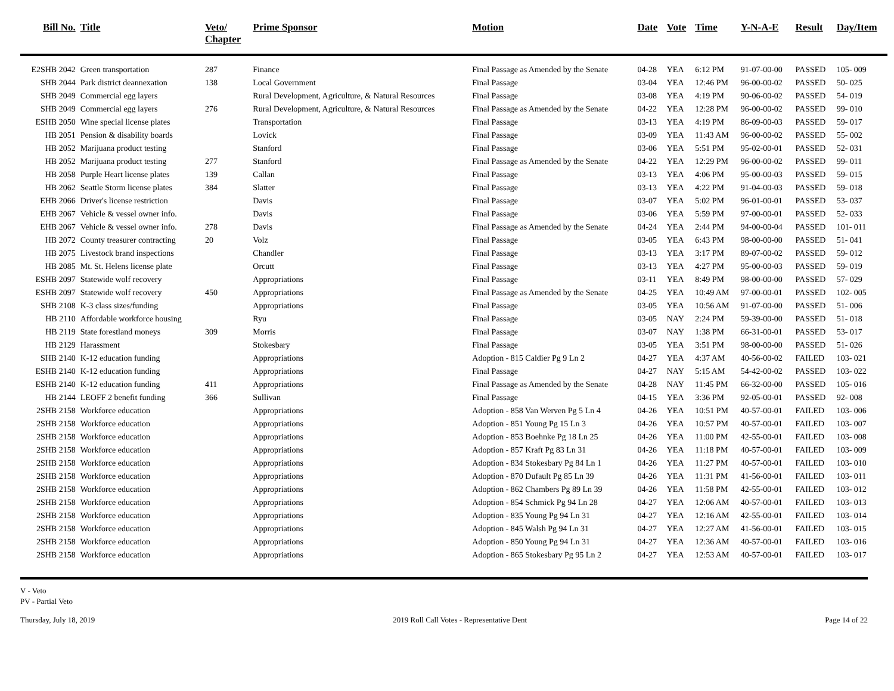| Bill No. | Title | Veto/ Chapter | Prime Sponsor | Motion | Date | Vote | Time | Y-N-A-E | Result | Day/Item |
| --- | --- | --- | --- | --- | --- | --- | --- | --- | --- | --- |
| E2SHB 2042 | Green transportation | 287 | Finance | Final Passage as Amended by the Senate | 04-28 | YEA | 6:12 PM | 91-07-00-00 | PASSED | 105- 009 |
| SHB 2044 | Park district deannexation | 138 | Local Government | Final Passage | 03-04 | YEA | 12:46 PM | 96-00-00-02 | PASSED | 50- 025 |
| SHB 2049 | Commercial egg layers | | Rural Development, Agriculture, & Natural Resources | Final Passage | 03-08 | YEA | 4:19 PM | 90-06-00-02 | PASSED | 54- 019 |
| SHB 2049 | Commercial egg layers | 276 | Rural Development, Agriculture, & Natural Resources | Final Passage as Amended by the Senate | 04-22 | YEA | 12:28 PM | 96-00-00-02 | PASSED | 99- 010 |
| ESHB 2050 | Wine special license plates | | Transportation | Final Passage | 03-13 | YEA | 4:19 PM | 86-09-00-03 | PASSED | 59- 017 |
| HB 2051 | Pension & disability boards | | Lovick | Final Passage | 03-09 | YEA | 11:43 AM | 96-00-00-02 | PASSED | 55- 002 |
| HB 2052 | Marijuana product testing | | Stanford | Final Passage | 03-06 | YEA | 5:51 PM | 95-02-00-01 | PASSED | 52- 031 |
| HB 2052 | Marijuana product testing | 277 | Stanford | Final Passage as Amended by the Senate | 04-22 | YEA | 12:29 PM | 96-00-00-02 | PASSED | 99- 011 |
| HB 2058 | Purple Heart license plates | 139 | Callan | Final Passage | 03-13 | YEA | 4:06 PM | 95-00-00-03 | PASSED | 59- 015 |
| HB 2062 | Seattle Storm license plates | 384 | Slatter | Final Passage | 03-13 | YEA | 4:22 PM | 91-04-00-03 | PASSED | 59- 018 |
| EHB 2066 | Driver's license restriction | | Davis | Final Passage | 03-07 | YEA | 5:02 PM | 96-01-00-01 | PASSED | 53- 037 |
| EHB 2067 | Vehicle & vessel owner info. | | Davis | Final Passage | 03-06 | YEA | 5:59 PM | 97-00-00-01 | PASSED | 52- 033 |
| EHB 2067 | Vehicle & vessel owner info. | 278 | Davis | Final Passage as Amended by the Senate | 04-24 | YEA | 2:44 PM | 94-00-00-04 | PASSED | 101- 011 |
| HB 2072 | County treasurer contracting | 20 | Volz | Final Passage | 03-05 | YEA | 6:43 PM | 98-00-00-00 | PASSED | 51- 041 |
| HB 2075 | Livestock brand inspections | | Chandler | Final Passage | 03-13 | YEA | 3:17 PM | 89-07-00-02 | PASSED | 59- 012 |
| HB 2085 | Mt. St. Helens license plate | | Orcutt | Final Passage | 03-13 | YEA | 4:27 PM | 95-00-00-03 | PASSED | 59- 019 |
| ESHB 2097 | Statewide wolf recovery | | Appropriations | Final Passage | 03-11 | YEA | 8:49 PM | 98-00-00-00 | PASSED | 57- 029 |
| ESHB 2097 | Statewide wolf recovery | 450 | Appropriations | Final Passage as Amended by the Senate | 04-25 | YEA | 10:49 AM | 97-00-00-01 | PASSED | 102- 005 |
| SHB 2108 | K-3 class sizes/funding | | Appropriations | Final Passage | 03-05 | YEA | 10:56 AM | 91-07-00-00 | PASSED | 51- 006 |
| HB 2110 | Affordable workforce housing | | Ryu | Final Passage | 03-05 | NAY | 2:24 PM | 59-39-00-00 | PASSED | 51- 018 |
| HB 2119 | State forestland moneys | 309 | Morris | Final Passage | 03-07 | NAY | 1:38 PM | 66-31-00-01 | PASSED | 53- 017 |
| HB 2129 | Harassment | | Stokesbary | Final Passage | 03-05 | YEA | 3:51 PM | 98-00-00-00 | PASSED | 51- 026 |
| SHB 2140 | K-12 education funding | | Appropriations | Adoption - 815 Caldier Pg 9 Ln 2 | 04-27 | YEA | 4:37 AM | 40-56-00-02 | FAILED | 103- 021 |
| ESHB 2140 | K-12 education funding | | Appropriations | Final Passage | 04-27 | NAY | 5:15 AM | 54-42-00-02 | PASSED | 103- 022 |
| ESHB 2140 | K-12 education funding | 411 | Appropriations | Final Passage as Amended by the Senate | 04-28 | NAY | 11:45 PM | 66-32-00-00 | PASSED | 105- 016 |
| HB 2144 | LEOFF 2 benefit funding | 366 | Sullivan | Final Passage | 04-15 | YEA | 3:36 PM | 92-05-00-01 | PASSED | 92- 008 |
| 2SHB 2158 | Workforce education | | Appropriations | Adoption - 858 Van Werven Pg 5 Ln 4 | 04-26 | YEA | 10:51 PM | 40-57-00-01 | FAILED | 103- 006 |
| 2SHB 2158 | Workforce education | | Appropriations | Adoption - 851 Young Pg 15 Ln 3 | 04-26 | YEA | 10:57 PM | 40-57-00-01 | FAILED | 103- 007 |
| 2SHB 2158 | Workforce education | | Appropriations | Adoption - 853 Boehnke Pg 18 Ln 25 | 04-26 | YEA | 11:00 PM | 42-55-00-01 | FAILED | 103- 008 |
| 2SHB 2158 | Workforce education | | Appropriations | Adoption - 857 Kraft Pg 83 Ln 31 | 04-26 | YEA | 11:18 PM | 40-57-00-01 | FAILED | 103- 009 |
| 2SHB 2158 | Workforce education | | Appropriations | Adoption - 834 Stokesbary Pg 84 Ln 1 | 04-26 | YEA | 11:27 PM | 40-57-00-01 | FAILED | 103- 010 |
| 2SHB 2158 | Workforce education | | Appropriations | Adoption - 870 Dufault Pg 85 Ln 39 | 04-26 | YEA | 11:31 PM | 41-56-00-01 | FAILED | 103- 011 |
| 2SHB 2158 | Workforce education | | Appropriations | Adoption - 862 Chambers Pg 89 Ln 39 | 04-26 | YEA | 11:58 PM | 42-55-00-01 | FAILED | 103- 012 |
| 2SHB 2158 | Workforce education | | Appropriations | Adoption - 854 Schmick Pg 94 Ln 28 | 04-27 | YEA | 12:06 AM | 40-57-00-01 | FAILED | 103- 013 |
| 2SHB 2158 | Workforce education | | Appropriations | Adoption - 835 Young Pg 94 Ln 31 | 04-27 | YEA | 12:16 AM | 42-55-00-01 | FAILED | 103- 014 |
| 2SHB 2158 | Workforce education | | Appropriations | Adoption - 845 Walsh Pg 94 Ln 31 | 04-27 | YEA | 12:27 AM | 41-56-00-01 | FAILED | 103- 015 |
| 2SHB 2158 | Workforce education | | Appropriations | Adoption - 850 Young Pg 94 Ln 31 | 04-27 | YEA | 12:36 AM | 40-57-00-01 | FAILED | 103- 016 |
| 2SHB 2158 | Workforce education | | Appropriations | Adoption - 865 Stokesbary Pg 95 Ln 2 | 04-27 | YEA | 12:53 AM | 40-57-00-01 | FAILED | 103- 017 |
V - Veto
PV - Partial Veto
Thursday, July 18, 2019 2019 Roll Call Votes - Representative Dent Page 14 of 22